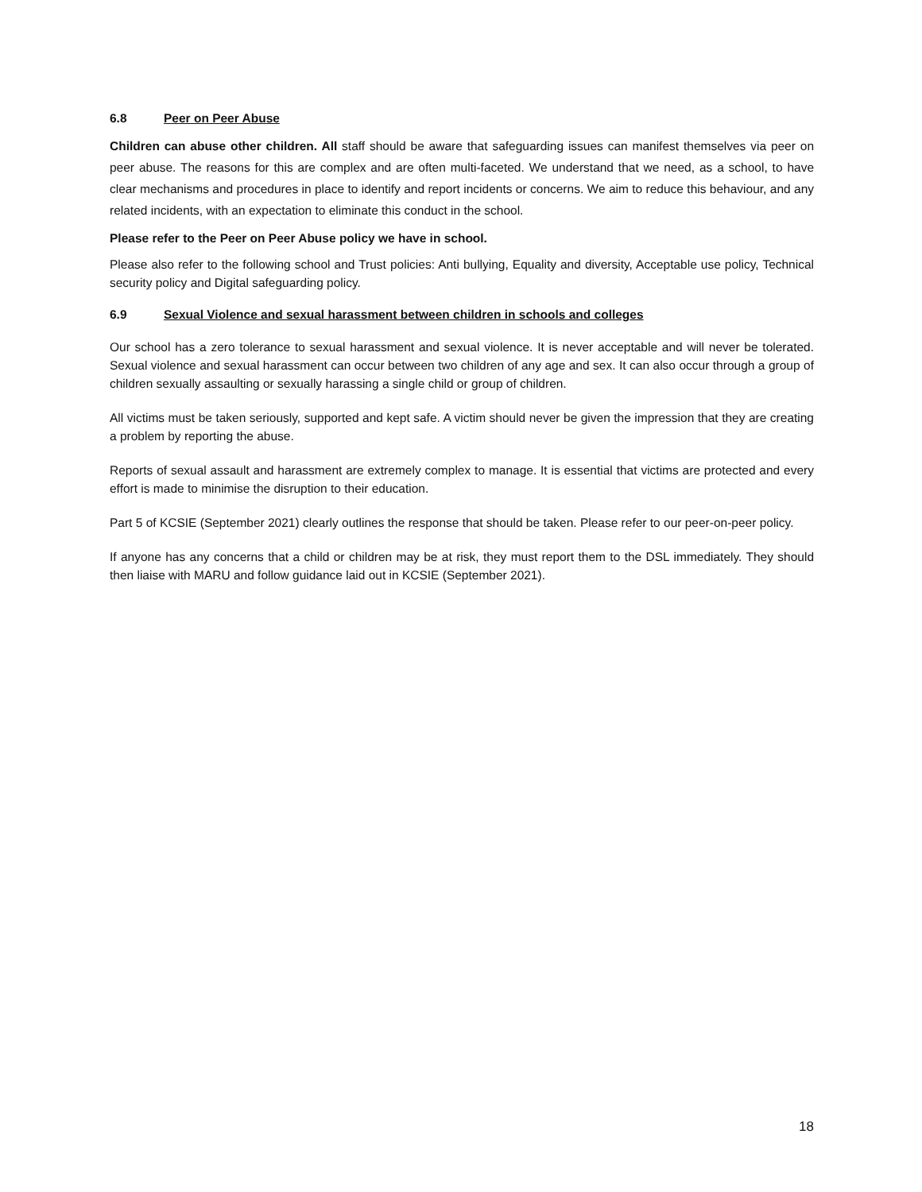6.8 Peer on Peer Abuse
Children can abuse other children. All staff should be aware that safeguarding issues can manifest themselves via peer on peer abuse. The reasons for this are complex and are often multi-faceted. We understand that we need, as a school, to have clear mechanisms and procedures in place to identify and report incidents or concerns. We aim to reduce this behaviour, and any related incidents, with an expectation to eliminate this conduct in the school.
Please refer to the Peer on Peer Abuse policy we have in school.
Please also refer to the following school and Trust policies: Anti bullying, Equality and diversity, Acceptable use policy, Technical security policy and Digital safeguarding policy.
6.9 Sexual Violence and sexual harassment between children in schools and colleges
Our school has a zero tolerance to sexual harassment and sexual violence. It is never acceptable and will never be tolerated. Sexual violence and sexual harassment can occur between two children of any age and sex. It can also occur through a group of children sexually assaulting or sexually harassing a single child or group of children.
All victims must be taken seriously, supported and kept safe. A victim should never be given the impression that they are creating a problem by reporting the abuse.
Reports of sexual assault and harassment are extremely complex to manage. It is essential that victims are protected and every effort is made to minimise the disruption to their education.
Part 5 of KCSIE (September 2021) clearly outlines the response that should be taken. Please refer to our peer-on-peer policy.
If anyone has any concerns that a child or children may be at risk, they must report them to the DSL immediately. They should then liaise with MARU and follow guidance laid out in KCSIE (September 2021).
18